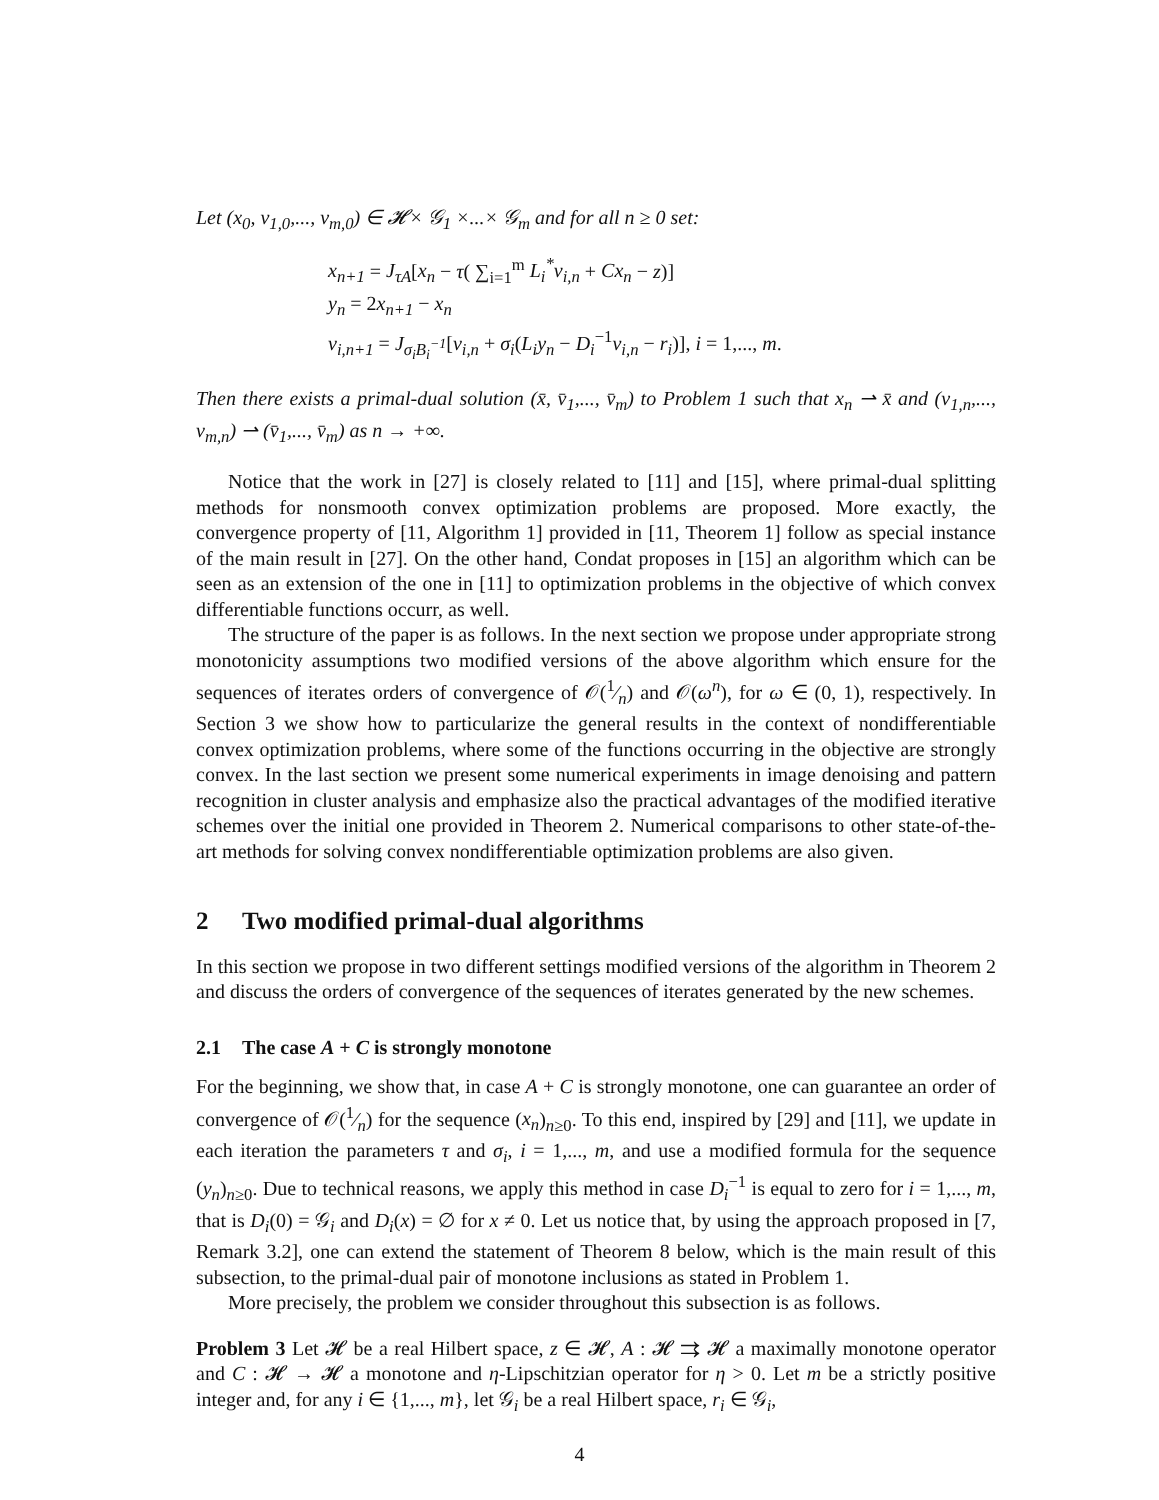Let (x<sub>0</sub>, v<sub>1,0</sub>,..., v<sub>m,0</sub>) ∈ 𝓗× 𝒢<sub>1</sub> ×...× 𝒢<sub>m</sub> and for all n ≥ 0 set:
x<sub>n+1</sub> = J<sub>τA</sub>[x<sub>n</sub> − τ( ∑<sub>i=1</sub><sup>m</sup> L<sub>i</sub><sup>*</sup>v<sub>i,n</sub> + Cx<sub>n</sub> − z)]
y<sub>n</sub> = 2x<sub>n+1</sub> − x<sub>n</sub>
v<sub>i,n+1</sub> = J<sub>σ<sub>i</sub>B<sub>i</sub><sup>−1</sup></sub>[v<sub>i,n</sub> + σ<sub>i</sub>(L<sub>i</sub>y<sub>n</sub> − D<sub>i</sub><sup>−1</sup>v<sub>i,n</sub> − r<sub>i</sub>)], i = 1,..., m.
Then there exists a primal-dual solution (x̄, v̄<sub>1</sub>,..., v̄<sub>m</sub>) to Problem 1 such that x<sub>n</sub> ⇀ x̄ and (v<sub>1,n</sub>,..., v<sub>m,n</sub>) ⇀ (v̄<sub>1</sub>,..., v̄<sub>m</sub>) as n → +∞.
Notice that the work in [27] is closely related to [11] and [15], where primal-dual splitting methods for nonsmooth convex optimization problems are proposed. More exactly, the convergence property of [11, Algorithm 1] provided in [11, Theorem 1] follow as special instance of the main result in [27]. On the other hand, Condat proposes in [15] an algorithm which can be seen as an extension of the one in [11] to optimization problems in the objective of which convex differentiable functions occurr, as well.
The structure of the paper is as follows. In the next section we propose under appropriate strong monotonicity assumptions two modified versions of the above algorithm which ensure for the sequences of iterates orders of convergence of 𝒪(1⁄n) and 𝒪(ω<sup>n</sup>), for ω ∈ (0, 1), respectively. In Section 3 we show how to particularize the general results in the context of nondifferentiable convex optimization problems, where some of the functions occurring in the objective are strongly convex. In the last section we present some numerical experiments in image denoising and pattern recognition in cluster analysis and emphasize also the practical advantages of the modified iterative schemes over the initial one provided in Theorem 2. Numerical comparisons to other state-of-the-art methods for solving convex nondifferentiable optimization problems are also given.
2 Two modified primal-dual algorithms
In this section we propose in two different settings modified versions of the algorithm in Theorem 2 and discuss the orders of convergence of the sequences of iterates generated by the new schemes.
2.1 The case A + C is strongly monotone
For the beginning, we show that, in case A + C is strongly monotone, one can guarantee an order of convergence of 𝒪(1⁄n) for the sequence (x<sub>n</sub>)<sub>n≥0</sub>. To this end, inspired by [29] and [11], we update in each iteration the parameters τ and σ<sub>i</sub>, i = 1,..., m, and use a modified formula for the sequence (y<sub>n</sub>)<sub>n≥0</sub>. Due to technical reasons, we apply this method in case D<sub>i</sub><sup>−1</sup> is equal to zero for i = 1,..., m, that is D<sub>i</sub>(0) = 𝒢<sub>i</sub> and D<sub>i</sub>(x) = ∅ for x ≠ 0. Let us notice that, by using the approach proposed in [7, Remark 3.2], one can extend the statement of Theorem 8 below, which is the main result of this subsection, to the primal-dual pair of monotone inclusions as stated in Problem 1.
More precisely, the problem we consider throughout this subsection is as follows.
Problem 3 Let 𝓗 be a real Hilbert space, z ∈ 𝓗, A : 𝓗 ⇉ 𝓗 a maximally monotone operator and C : 𝓗 → 𝓗 a monotone and η-Lipschitzian operator for η > 0. Let m be a strictly positive integer and, for any i ∈ {1,..., m}, let 𝒢<sub>i</sub> be a real Hilbert space, r<sub>i</sub> ∈ 𝒢<sub>i</sub>,
4